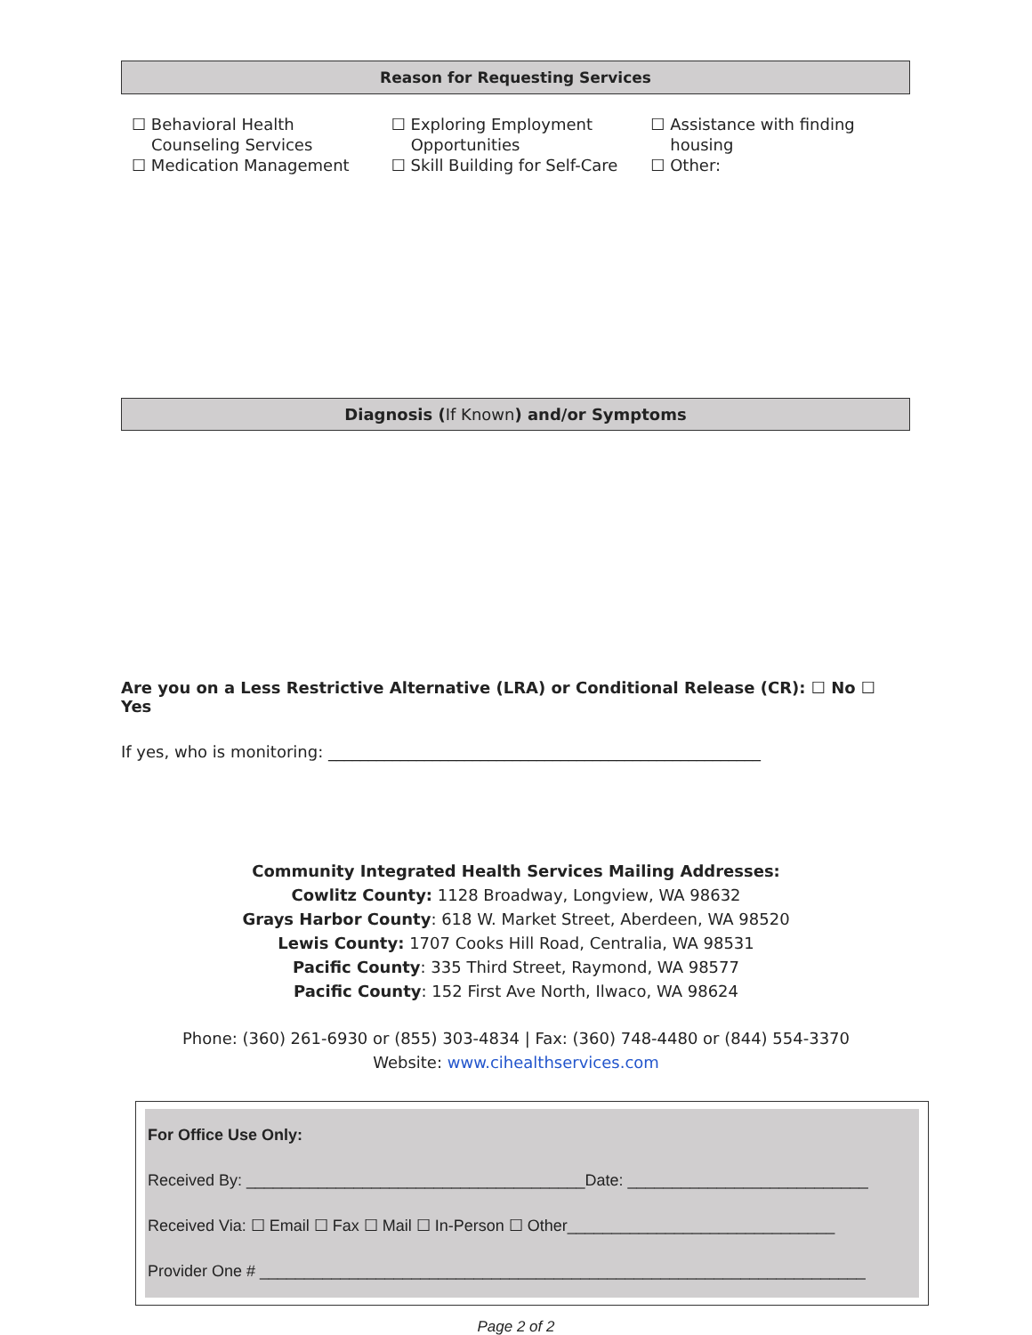Reason for Requesting Services
☐ Behavioral Health
Counseling Services
☐ Medication Management
☐ Exploring Employment
Opportunities
☐ Skill Building for Self-Care
☐ Assistance with finding
housing
☐ Other:
Diagnosis (If Known) and/or Symptoms
Are you on a Less Restrictive Alternative (LRA) or Conditional Release (CR): ☐ No ☐ Yes
If yes, who is monitoring: ______________________________________________________
Community Integrated Health Services Mailing Addresses:
Cowlitz County: 1128 Broadway, Longview, WA 98632
Grays Harbor County: 618 W. Market Street, Aberdeen, WA 98520
Lewis County: 1707 Cooks Hill Road, Centralia, WA 98531
Pacific County: 335 Third Street, Raymond, WA 98577
Pacific County: 152 First Ave North, Ilwaco, WA 98624
Phone: (360) 261-6930 or (855) 303-4834 | Fax: (360) 748-4480 or (844) 554-3370
Website: www.cihealthservices.com
For Office Use Only:
Received By: ______________________________________Date: ___________________________
Received Via: ☐ Email ☐ Fax ☐ Mail ☐ In-Person ☐ Other______________________________
Provider One # ____________________________________________________________________
Page 2 of 2